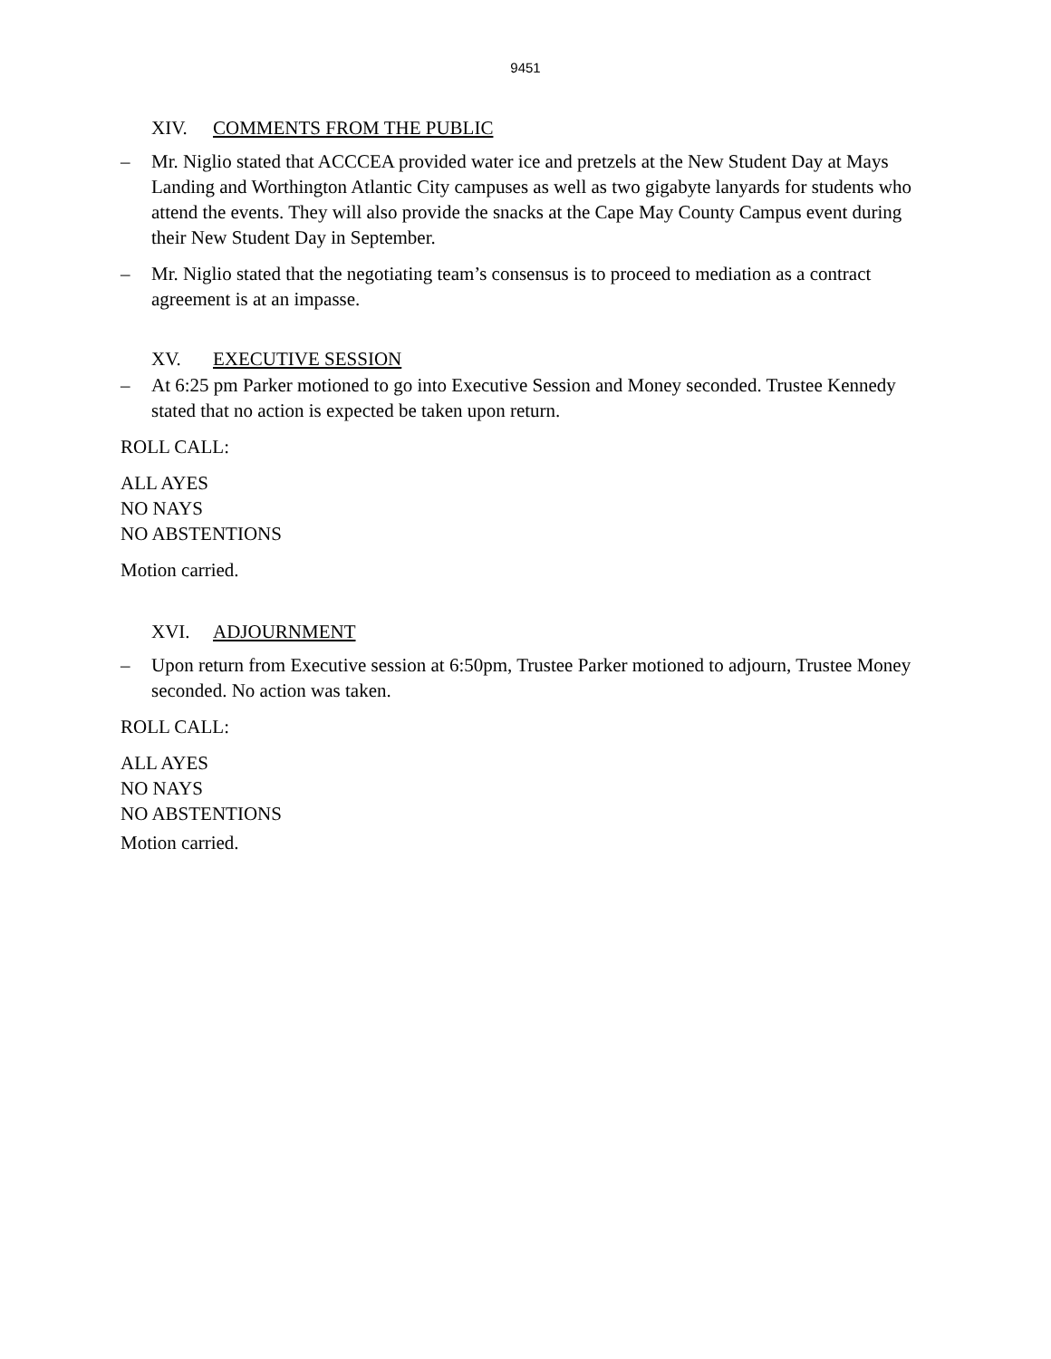9451
XIV. COMMENTS FROM THE PUBLIC
– Mr. Niglio stated that ACCCEA provided water ice and pretzels at the New Student Day at Mays Landing and Worthington Atlantic City campuses as well as two gigabyte lanyards for students who attend the events. They will also provide the snacks at the Cape May County Campus event during their New Student Day in September.
– Mr. Niglio stated that the negotiating team’s consensus is to proceed to mediation as a contract agreement is at an impasse.
XV. EXECUTIVE SESSION
– At 6:25 pm Parker motioned to go into Executive Session and Money seconded. Trustee Kennedy stated that no action is expected be taken upon return.
ROLL CALL:
ALL AYES
NO NAYS
NO ABSTENTIONS
Motion carried.
XVI. ADJOURNMENT
– Upon return from Executive session at 6:50pm, Trustee Parker motioned to adjourn, Trustee Money seconded. No action was taken.
ROLL CALL:
ALL AYES
NO NAYS
NO ABSTENTIONS
Motion carried.